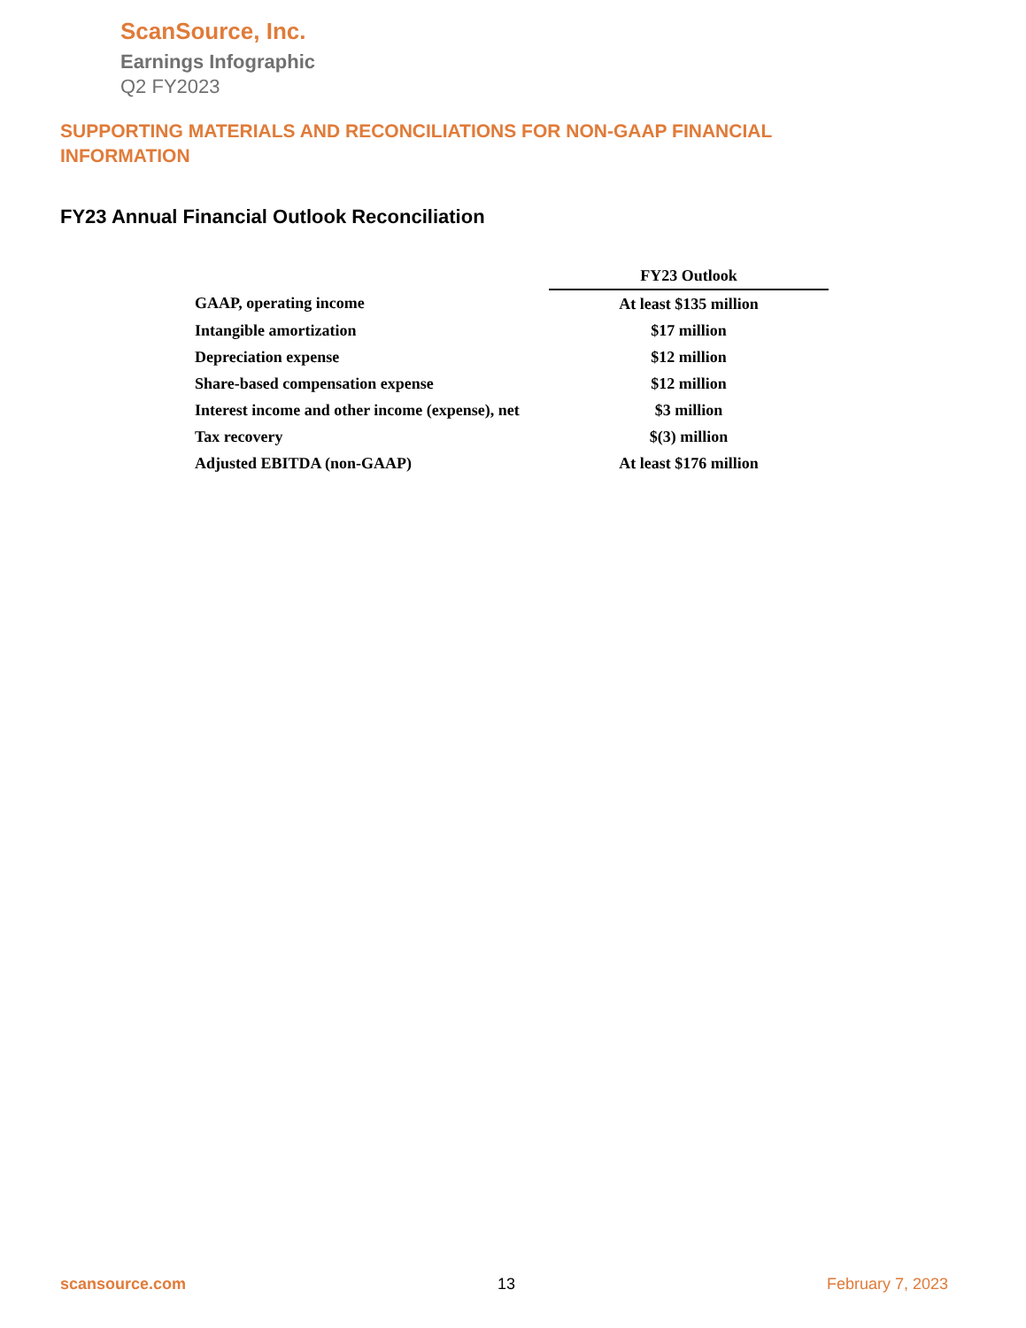ScanSource, Inc.
Earnings Infographic
Q2 FY2023
SUPPORTING MATERIALS AND RECONCILIATIONS FOR NON-GAAP FINANCIAL INFORMATION
FY23 Annual Financial Outlook Reconciliation
| | FY23 Outlook |
| GAAP, operating income | At least $135 million |
| Intangible amortization | $17 million |
| Depreciation expense | $12 million |
| Share-based compensation expense | $12 million |
| Interest income and other income (expense), net | $3 million |
| Tax recovery | $(3) million |
| Adjusted EBITDA (non-GAAP) | At least $176 million |
scansource.com 13 February 7, 2023